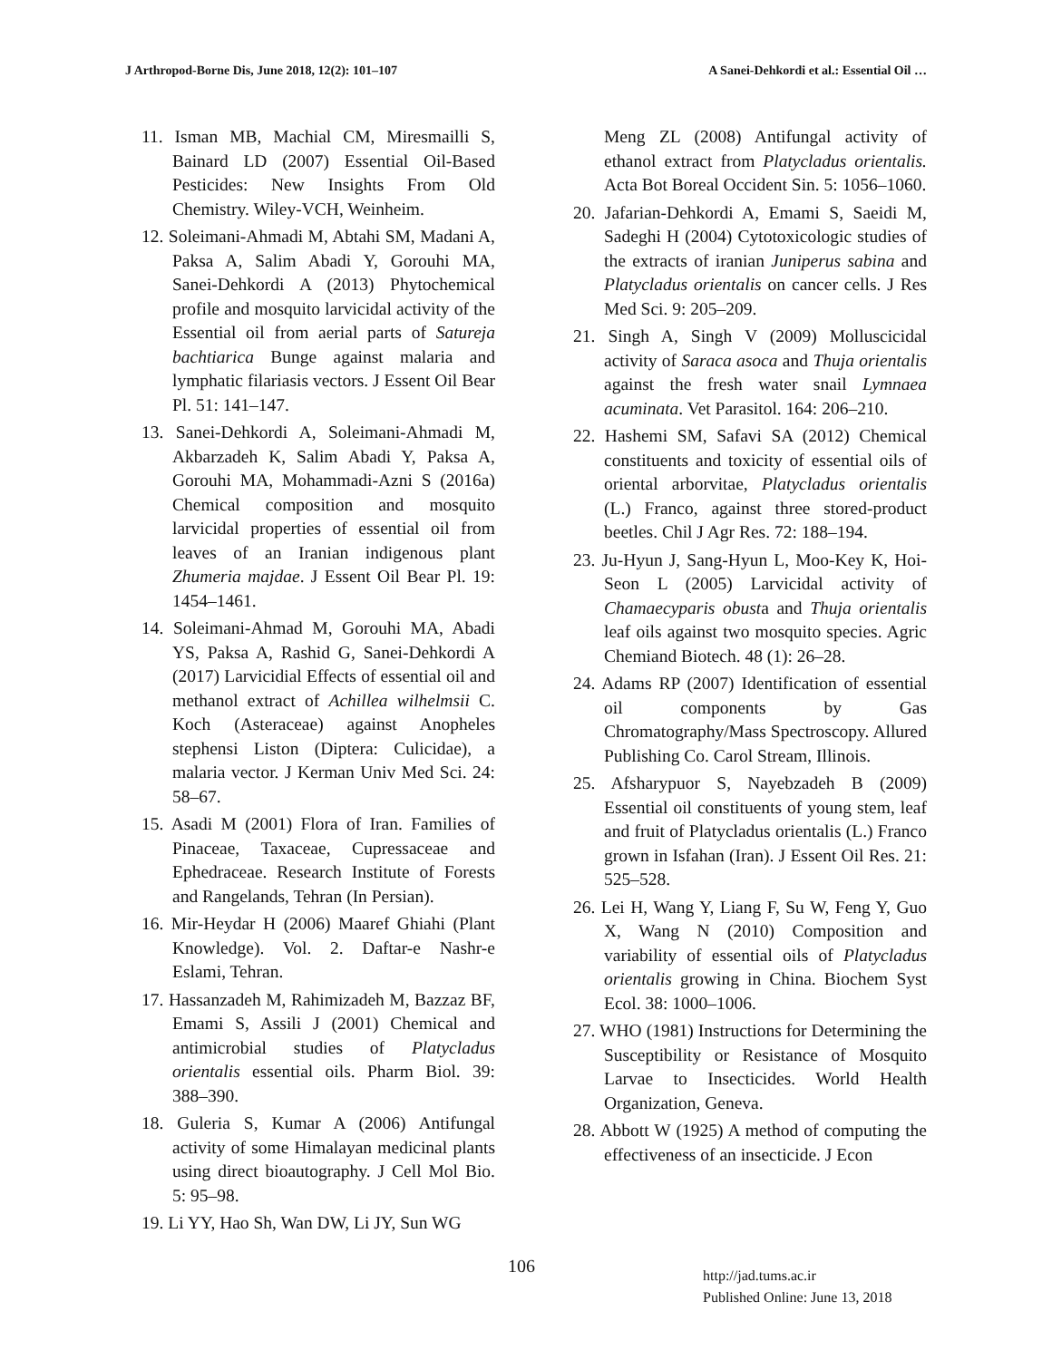J Arthropod-Borne Dis, June 2018, 12(2): 101–107 A Sanei-Dehkordi et al.: Essential Oil …
11. Isman MB, Machial CM, Miresmailli S, Bainard LD (2007) Essential Oil-Based Pesticides: New Insights From Old Chemistry. Wiley-VCH, Weinheim.
12. Soleimani-Ahmadi M, Abtahi SM, Madani A, Paksa A, Salim Abadi Y, Gorouhi MA, Sanei-Dehkordi A (2013) Phytochemical profile and mosquito larvicidal activity of the Essential oil from aerial parts of Satureja bachtiarica Bunge against malaria and lymphatic filariasis vectors. J Essent Oil Bear Pl. 51: 141–147.
13. Sanei-Dehkordi A, Soleimani-Ahmadi M, Akbarzadeh K, Salim Abadi Y, Paksa A, Gorouhi MA, Mohammadi-Azni S (2016a) Chemical composition and mosquito larvicidal properties of essential oil from leaves of an Iranian indigenous plant Zhumeria majdae. J Essent Oil Bear Pl. 19: 1454–1461.
14. Soleimani-Ahmad M, Gorouhi MA, Abadi YS, Paksa A, Rashid G, Sanei-Dehkordi A (2017) Larvicidial Effects of essential oil and methanol extract of Achillea wilhelmsii C. Koch (Asteraceae) against Anopheles stephensi Liston (Diptera: Culicidae), a malaria vector. J Kerman Univ Med Sci. 24: 58–67.
15. Asadi M (2001) Flora of Iran. Families of Pinaceae, Taxaceae, Cupressaceae and Ephedraceae. Research Institute of Forests and Rangelands, Tehran (In Persian).
16. Mir-Heydar H (2006) Maaref Ghiahi (Plant Knowledge). Vol. 2. Daftar-e Nashr-e Eslami, Tehran.
17. Hassanzadeh M, Rahimizadeh M, Bazzaz BF, Emami S, Assili J (2001) Chemical and antimicrobial studies of Platycladus orientalis essential oils. Pharm Biol. 39: 388–390.
18. Guleria S, Kumar A (2006) Antifungal activity of some Himalayan medicinal plants using direct bioautography. J Cell Mol Bio. 5: 95–98.
19. Li YY, Hao Sh, Wan DW, Li JY, Sun WG
Meng ZL (2008) Antifungal activity of ethanol extract from Platycladus orientalis. Acta Bot Boreal Occident Sin. 5: 1056–1060.
20. Jafarian-Dehkordi A, Emami S, Saeidi M, Sadeghi H (2004) Cytotoxicologic studies of the extracts of iranian Juniperus sabina and Platycladus orientalis on cancer cells. J Res Med Sci. 9: 205–209.
21. Singh A, Singh V (2009) Molluscicidal activity of Saraca asoca and Thuja orientalis against the fresh water snail Lymnaea acuminata. Vet Parasitol. 164: 206–210.
22. Hashemi SM, Safavi SA (2012) Chemical constituents and toxicity of essential oils of oriental arborvitae, Platycladus orientalis (L.) Franco, against three stored-product beetles. Chil J Agr Res. 72: 188–194.
23. Ju-Hyun J, Sang-Hyun L, Moo-Key K, Hoi-Seon L (2005) Larvicidal activity of Chamaecyparis obusta and Thuja orientalis leaf oils against two mosquito species. Agric Chemiand Biotech. 48 (1): 26–28.
24. Adams RP (2007) Identification of essential oil components by Gas Chromatography/Mass Spectroscopy. Allured Publishing Co. Carol Stream, Illinois.
25. Afsharypuor S, Nayebzadeh B (2009) Essential oil constituents of young stem, leaf and fruit of Platycladus orientalis (L.) Franco grown in Isfahan (Iran). J Essent Oil Res. 21: 525–528.
26. Lei H, Wang Y, Liang F, Su W, Feng Y, Guo X, Wang N (2010) Composition and variability of essential oils of Platycladus orientalis growing in China. Biochem Syst Ecol. 38: 1000–1006.
27. WHO (1981) Instructions for Determining the Susceptibility or Resistance of Mosquito Larvae to Insecticides. World Health Organization, Geneva.
28. Abbott W (1925) A method of computing the effectiveness of an insecticide. J Econ
106
http://jad.tums.ac.ir
Published Online: June 13, 2018